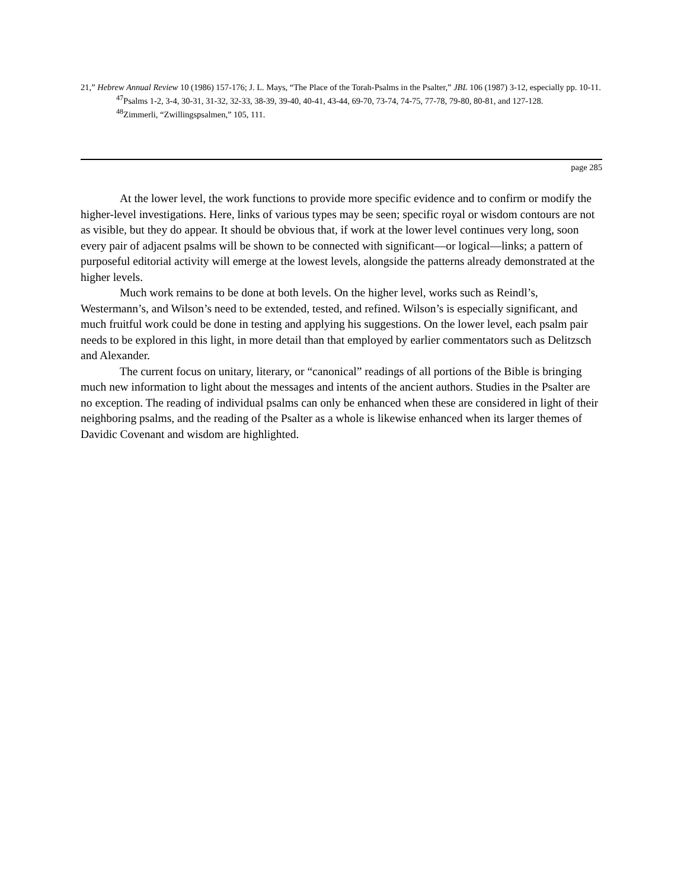21,” Hebrew Annual Review 10 (1986) 157-176; J. L. Mays, “The Place of the Torah-Psalms in the Psalter,” JBL 106 (1987) 3-12, especially pp. 10-11.
<sup>47</sup> Psalms 1-2, 3-4, 30-31, 31-32, 32-33, 38-39, 39-40, 40-41, 43-44, 69-70, 73-74, 74-75, 77-78, 79-80, 80-81, and 127-128.
<sup>48</sup> Zimmerli, “Zwillingspsalmen,” 105, 111.
page 285
At the lower level, the work functions to provide more specific evidence and to confirm or modify the higher-level investigations. Here, links of various types may be seen; specific royal or wisdom contours are not as visible, but they do appear. It should be obvious that, if work at the lower level continues very long, soon every pair of adjacent psalms will be shown to be connected with significant—or logical—links; a pattern of purposeful editorial activity will emerge at the lowest levels, alongside the patterns already demonstrated at the higher levels.
Much work remains to be done at both levels. On the higher level, works such as Reindl’s, Westermann’s, and Wilson’s need to be extended, tested, and refined. Wilson’s is especially significant, and much fruitful work could be done in testing and applying his suggestions. On the lower level, each psalm pair needs to be explored in this light, in more detail than that employed by earlier commentators such as Delitzsch and Alexander.
The current focus on unitary, literary, or “canonical” readings of all portions of the Bible is bringing much new information to light about the messages and intents of the ancient authors. Studies in the Psalter are no exception. The reading of individual psalms can only be enhanced when these are considered in light of their neighboring psalms, and the reading of the Psalter as a whole is likewise enhanced when its larger themes of Davidic Covenant and wisdom are highlighted.